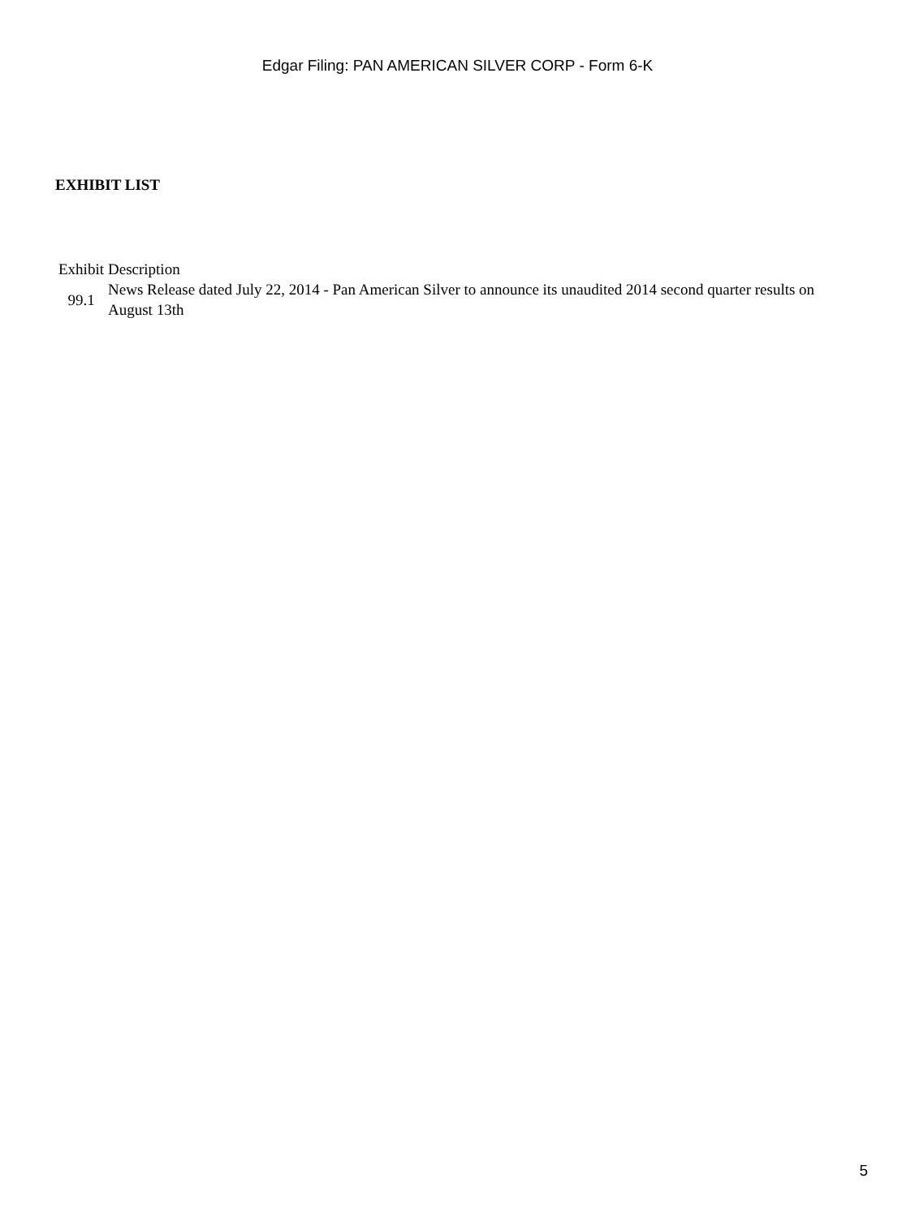Edgar Filing: PAN AMERICAN SILVER CORP - Form 6-K
EXHIBIT LIST
| Exhibit | Description |
| --- | --- |
| 99.1 | News Release dated July 22, 2014 - Pan American Silver to announce its unaudited 2014 second quarter results on August 13th |
5